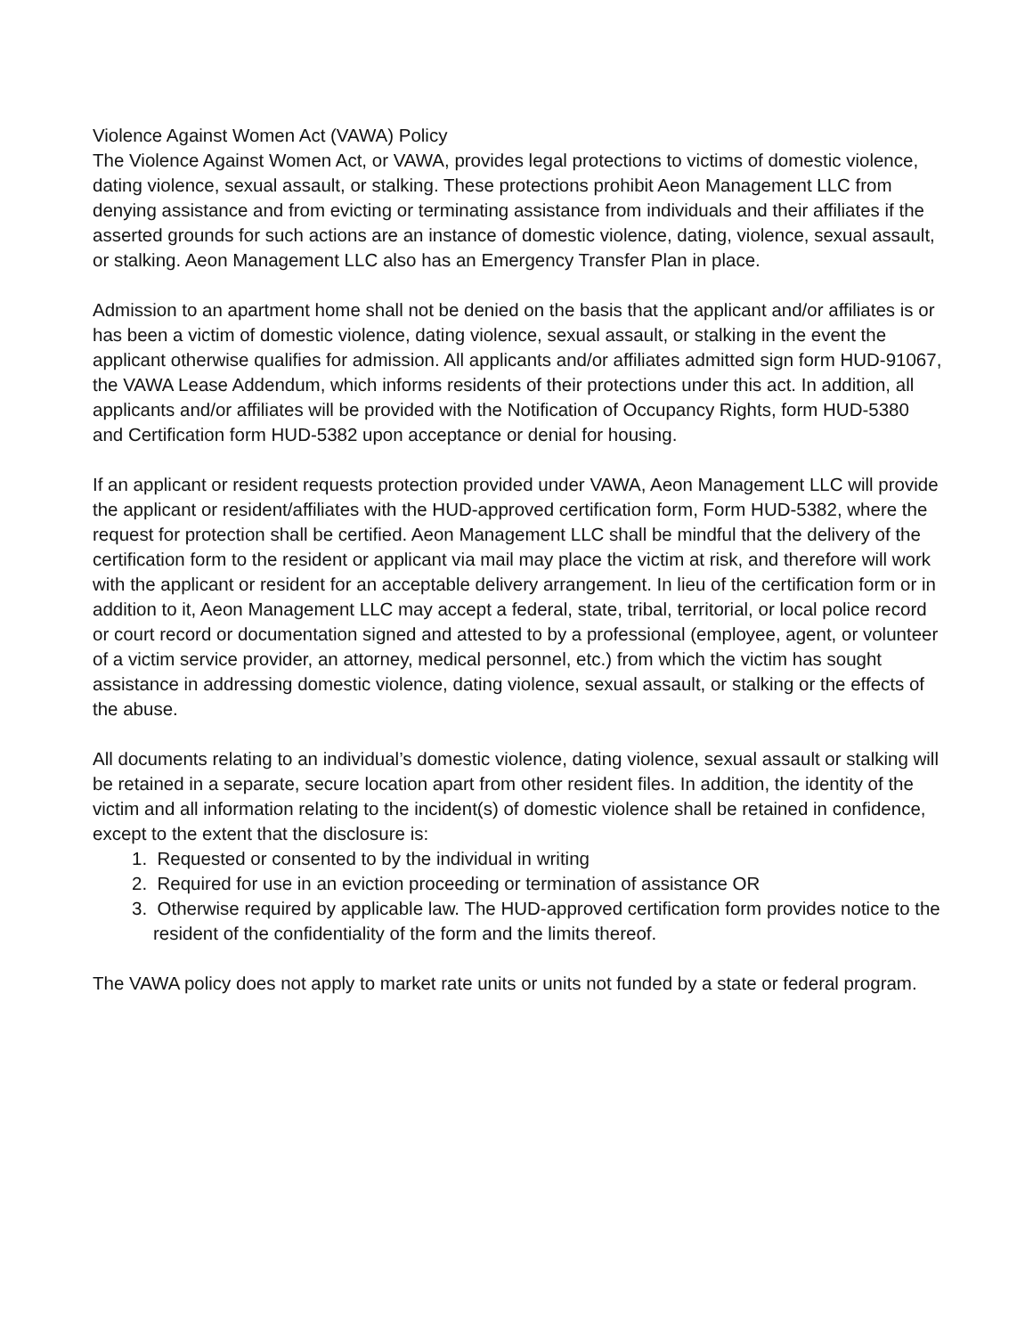Violence Against Women Act (VAWA) Policy
The Violence Against Women Act, or VAWA, provides legal protections to victims of domestic violence, dating violence, sexual assault, or stalking. These protections prohibit Aeon Management LLC from denying assistance and from evicting or terminating assistance from individuals and their affiliates if the asserted grounds for such actions are an instance of domestic violence, dating, violence, sexual assault, or stalking. Aeon Management LLC also has an Emergency Transfer Plan in place.
Admission to an apartment home shall not be denied on the basis that the applicant and/or affiliates is or has been a victim of domestic violence, dating violence, sexual assault, or stalking in the event the applicant otherwise qualifies for admission. All applicants and/or affiliates admitted sign form HUD-91067, the VAWA Lease Addendum, which informs residents of their protections under this act. In addition, all applicants and/or affiliates will be provided with the Notification of Occupancy Rights, form HUD-5380 and Certification form HUD-5382 upon acceptance or denial for housing.
If an applicant or resident requests protection provided under VAWA, Aeon Management LLC will provide the applicant or resident/affiliates with the HUD-approved certification form, Form HUD-5382, where the request for protection shall be certified. Aeon Management LLC shall be mindful that the delivery of the certification form to the resident or applicant via mail may place the victim at risk, and therefore will work with the applicant or resident for an acceptable delivery arrangement. In lieu of the certification form or in addition to it, Aeon Management LLC may accept a federal, state, tribal, territorial, or local police record or court record or documentation signed and attested to by a professional (employee, agent, or volunteer of a victim service provider, an attorney, medical personnel, etc.) from which the victim has sought assistance in addressing domestic violence, dating violence, sexual assault, or stalking or the effects of the abuse.
All documents relating to an individual’s domestic violence, dating violence, sexual assault or stalking will be retained in a separate, secure location apart from other resident files. In addition, the identity of the victim and all information relating to the incident(s) of domestic violence shall be retained in confidence, except to the extent that the disclosure is:
1. Requested or consented to by the individual in writing
2. Required for use in an eviction proceeding or termination of assistance OR
3. Otherwise required by applicable law. The HUD-approved certification form provides notice to the resident of the confidentiality of the form and the limits thereof.
The VAWA policy does not apply to market rate units or units not funded by a state or federal program.